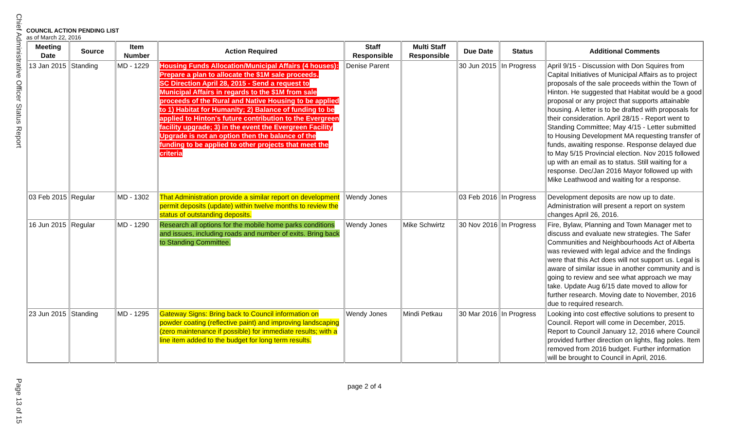Chief Administrative Officer Status Report
COUNCIL ACTION PENDING LIST
as of March 22, 2016
| Meeting Date | Source | Item Number | Action Required | Staff Responsible | Multi Staff Responsible | Due Date | Status | Additional Comments |
| --- | --- | --- | --- | --- | --- | --- | --- | --- |
| 13 Jan 2015 | Standing | MD - 1229 | Housing Funds Allocation/Municipal Affairs (4 houses): Prepare a plan to allocate the $1M sale proceeds. SC Direction April 28, 2015 - Send a request to Municipal Affairs in regards to the $1M from sale proceeds of the Rural and Native Housing to be applied to 1) Habitat for Humanity; 2) Balance of funding to be applied to Hinton's future contribution to the Evergreen facility upgrade; 3) in the event the Evergreen Facility Upgrade is not an option then the balance of the funding to be applied to other projects that meet the criteria | Denise Parent | | 30 Jun 2015 | In Progress | April 9/15 - Discussion with Don Squires from Capital Initiatives of Municipal Affairs as to project proposals of the sale proceeds within the Town of Hinton. He suggested that Habitat would be a good proposal or any project that supports attainable housing. A letter is to be drafted with proposals for their consideration. April 28/15 - Report went to Standing Committee; May 4/15 - Letter submitted to Housing Development MA requesting transfer of funds, awaiting response. Response delayed due to May 5/15 Provincial election. Nov 2015 followed up with an email as to status. Still waiting for a response. Dec/Jan 2016 Mayor followed up with Mike Leathwood and waiting for a response. |
| 03 Feb 2015 | Regular | MD - 1302 | That Administration provide a similar report on development permit deposits (update) within twelve months to review the status of outstanding deposits. | Wendy Jones | | 03 Feb 2016 | In Progress | Development deposits are now up to date. Administration will present a report on system changes April 26, 2016. |
| 16 Jun 2015 | Regular | MD - 1290 | Research all options for the mobile home parks conditions and issues, including roads and number of exits. Bring back to Standing Committee. | Wendy Jones | Mike Schwirtz | 30 Nov 2016 | In Progress | Fire, Bylaw, Planning and Town Manager met to discuss and evaluate new strategies. The Safer Communities and Neighbourhoods Act of Alberta was reviewed with legal advice and the findings were that this Act does will not support us. Legal is aware of similar issue in another community and is going to review and see what approach we may take. Update Aug 6/15 date moved to allow for further research. Moving date to November, 2016 due to required research. |
| 23 Jun 2015 | Standing | MD - 1295 | Gateway Signs: Bring back to Council information on powder coating (reflective paint) and improving landscaping (zero maintenance if possible) for immediate results; with a line item added to the budget for long term results. | Wendy Jones | Mindi Petkau | 30 Mar 2016 | In Progress | Looking into cost effective solutions to present to Council. Report will come in December, 2015. Report to Council January 12, 2016 where Council provided further direction on lights, flag poles. Item removed from 2016 budget. Further information will be brought to Council in April, 2016. |
page 2 of 4
Page 13 of 15